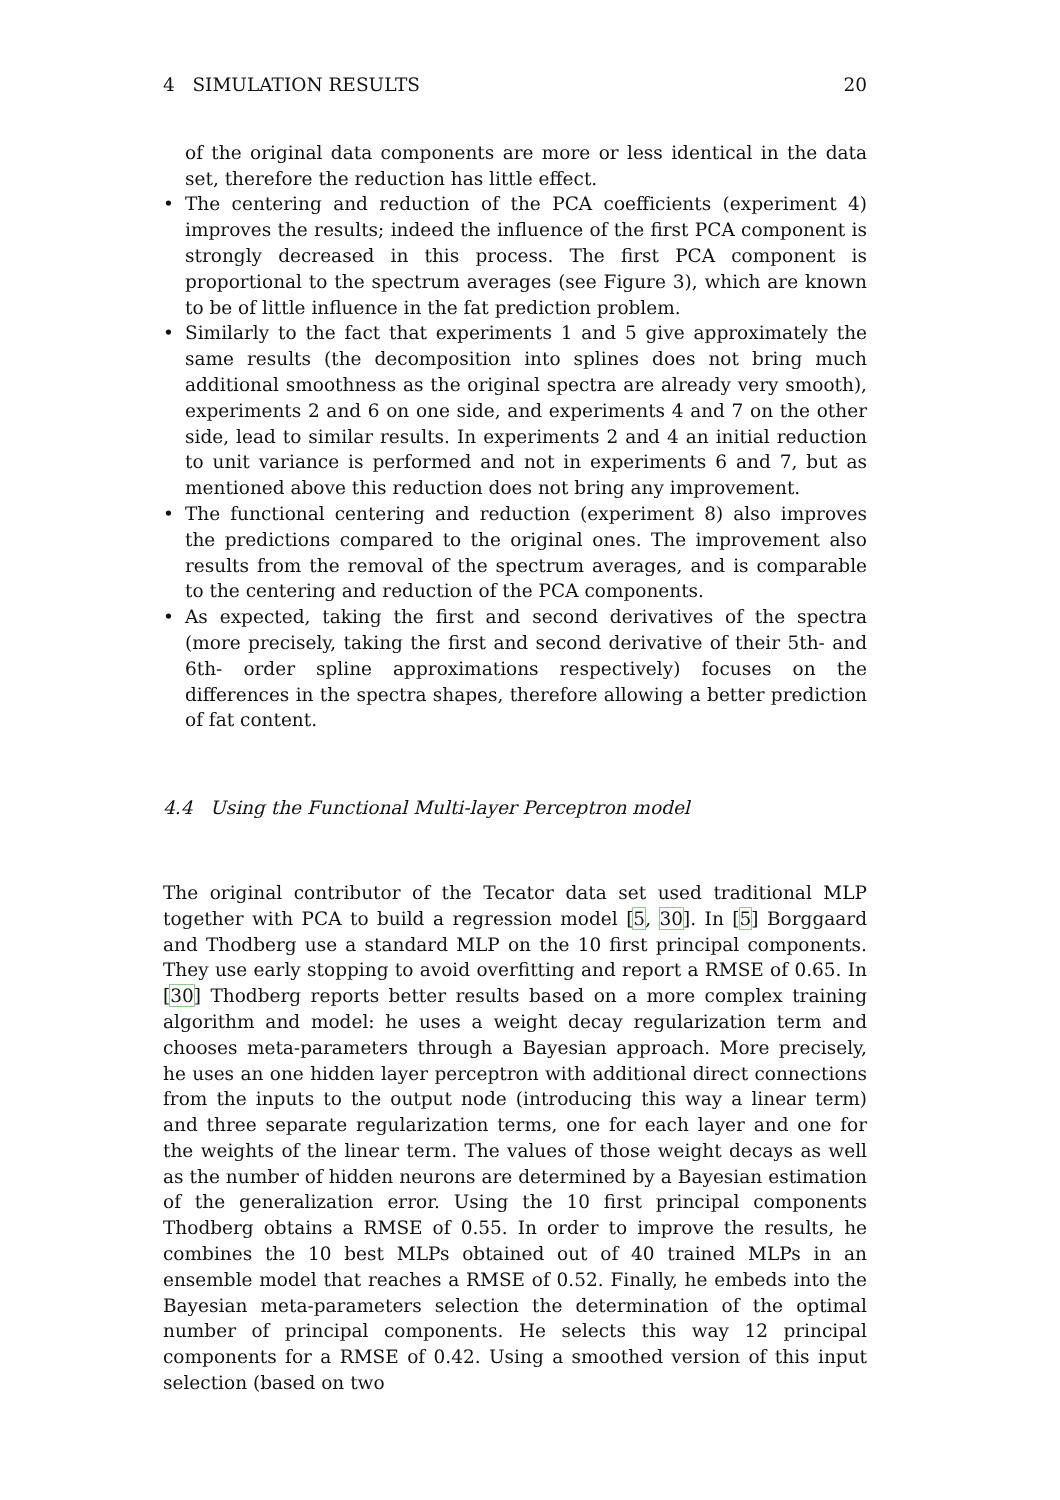4 SIMULATION RESULTS 20
of the original data components are more or less identical in the data set, therefore the reduction has little effect.
• The centering and reduction of the PCA coefficients (experiment 4) improves the results; indeed the influence of the first PCA component is strongly decreased in this process. The first PCA component is proportional to the spectrum averages (see Figure 3), which are known to be of little influence in the fat prediction problem.
• Similarly to the fact that experiments 1 and 5 give approximately the same results (the decomposition into splines does not bring much additional smoothness as the original spectra are already very smooth), experiments 2 and 6 on one side, and experiments 4 and 7 on the other side, lead to similar results. In experiments 2 and 4 an initial reduction to unit variance is performed and not in experiments 6 and 7, but as mentioned above this reduction does not bring any improvement.
• The functional centering and reduction (experiment 8) also improves the predictions compared to the original ones. The improvement also results from the removal of the spectrum averages, and is comparable to the centering and reduction of the PCA components.
• As expected, taking the first and second derivatives of the spectra (more precisely, taking the first and second derivative of their 5th- and 6th- order spline approximations respectively) focuses on the differences in the spectra shapes, therefore allowing a better prediction of fat content.
4.4 Using the Functional Multi-layer Perceptron model
The original contributor of the Tecator data set used traditional MLP together with PCA to build a regression model [5, 30]. In [5] Borggaard and Thodberg use a standard MLP on the 10 first principal components. They use early stopping to avoid overfitting and report a RMSE of 0.65. In [30] Thodberg reports better results based on a more complex training algorithm and model: he uses a weight decay regularization term and chooses meta-parameters through a Bayesian approach. More precisely, he uses an one hidden layer perceptron with additional direct connections from the inputs to the output node (introducing this way a linear term) and three separate regularization terms, one for each layer and one for the weights of the linear term. The values of those weight decays as well as the number of hidden neurons are determined by a Bayesian estimation of the generalization error. Using the 10 first principal components Thodberg obtains a RMSE of 0.55. In order to improve the results, he combines the 10 best MLPs obtained out of 40 trained MLPs in an ensemble model that reaches a RMSE of 0.52. Finally, he embeds into the Bayesian meta-parameters selection the determination of the optimal number of principal components. He selects this way 12 principal components for a RMSE of 0.42. Using a smoothed version of this input selection (based on two